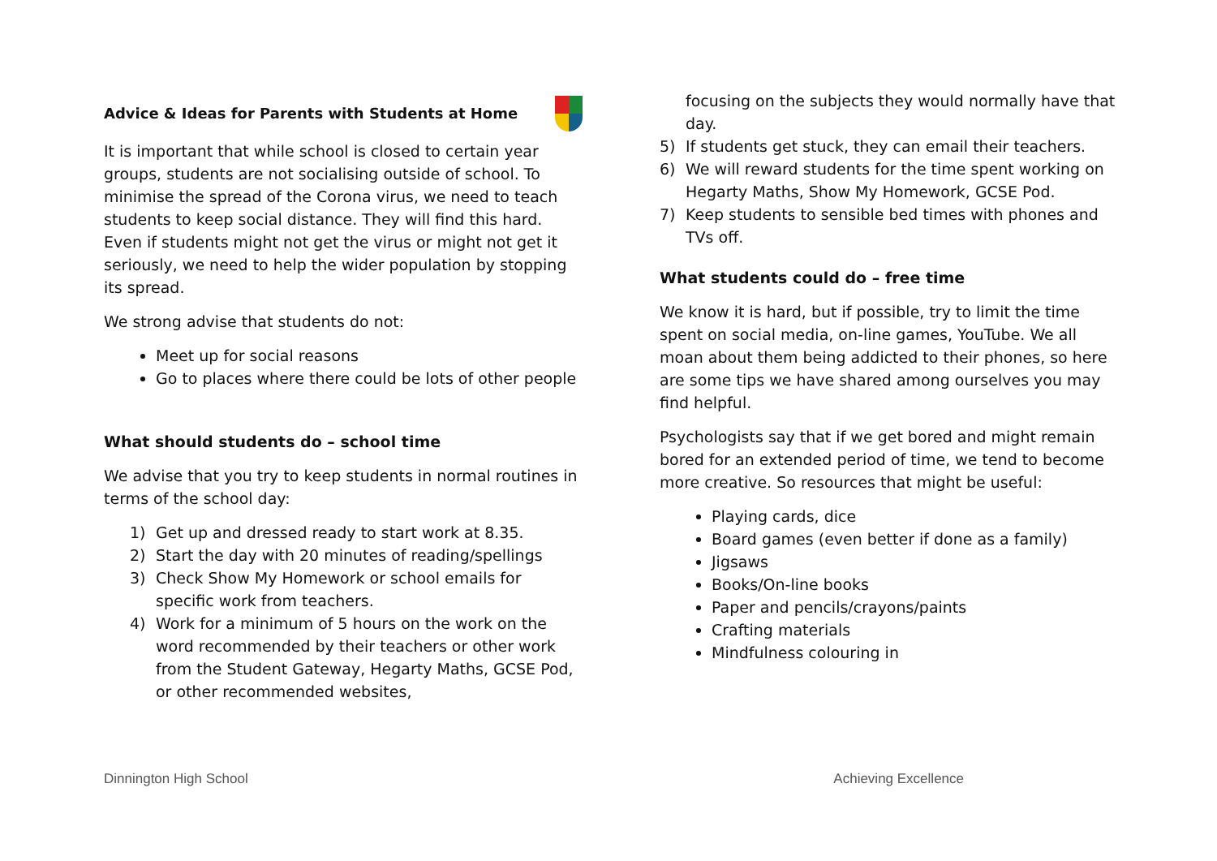Advice & Ideas for Parents with Students at Home
It is important that while school is closed to certain year groups, students are not socialising outside of school. To minimise the spread of the Corona virus, we need to teach students to keep social distance. They will find this hard. Even if students might not get the virus or might not get it seriously, we need to help the wider population by stopping its spread.
We strong advise that students do not:
Meet up for social reasons
Go to places where there could be lots of other people
What should students do – school time
We advise that you try to keep students in normal routines in terms of the school day:
1) Get up and dressed ready to start work at 8.35.
2) Start the day with 20 minutes of reading/spellings
3) Check Show My Homework or school emails for specific work from teachers.
4) Work for a minimum of 5 hours on the work on the word recommended by their teachers or other work from the Student Gateway, Hegarty Maths, GCSE Pod, or other recommended websites,
focusing on the subjects they would normally have that day.
5) If students get stuck, they can email their teachers.
6) We will reward students for the time spent working on Hegarty Maths, Show My Homework, GCSE Pod.
7) Keep students to sensible bed times with phones and TVs off.
What students could do – free time
We know it is hard, but if possible, try to limit the time spent on social media, on-line games, YouTube. We all moan about them being addicted to their phones, so here are some tips we have shared among ourselves you may find helpful.
Psychologists say that if we get bored and might remain bored for an extended period of time, we tend to become more creative. So resources that might be useful:
Playing cards, dice
Board games (even better if done as a family)
Jigsaws
Books/On-line books
Paper and pencils/crayons/paints
Crafting materials
Mindfulness colouring in
Dinnington High School Achieving Excellence